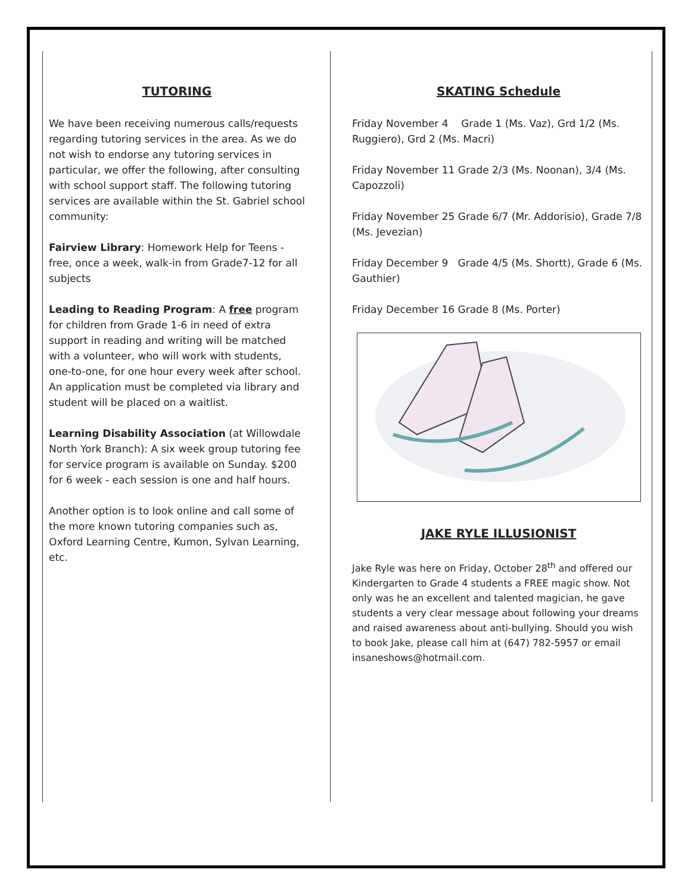TUTORING
We have been receiving numerous calls/requests regarding tutoring services in the area. As we do not wish to endorse any tutoring services in particular, we offer the following, after consulting with school support staff. The following tutoring services are available within the St. Gabriel school community:
Fairview Library: Homework Help for Teens - free, once a week, walk-in from Grade7-12 for all subjects
Leading to Reading Program: A free program for children from Grade 1-6 in need of extra support in reading and writing will be matched with a volunteer, who will work with students, one-to-one, for one hour every week after school. An application must be completed via library and student will be placed on a waitlist.
Learning Disability Association (at Willowdale North York Branch): A six week group tutoring fee for service program is available on Sunday. $200 for 6 week - each session is one and half hours.
Another option is to look online and call some of the more known tutoring companies such as, Oxford Learning Centre, Kumon, Sylvan Learning, etc.
SKATING Schedule
Friday November 4 Grade 1 (Ms. Vaz), Grd 1/2 (Ms. Ruggiero), Grd 2 (Ms. Macri)
Friday November 11 Grade 2/3 (Ms. Noonan), 3/4 (Ms. Capozzoli)
Friday November 25 Grade 6/7 (Mr. Addorisio), Grade 7/8 (Ms. Jevezian)
Friday December 9 Grade 4/5 (Ms. Shortt), Grade 6 (Ms. Gauthier)
Friday December 16 Grade 8 (Ms. Porter)
JAKE RYLE ILLUSIONIST
Jake Ryle was here on Friday, October 28<sup>th</sup> and offered our Kindergarten to Grade 4 students a FREE magic show. Not only was he an excellent and talented magician, he gave students a very clear message about following your dreams and raised awareness about anti-bullying. Should you wish to book Jake, please call him at (647) 782-5957 or email insaneshows@hotmail.com.